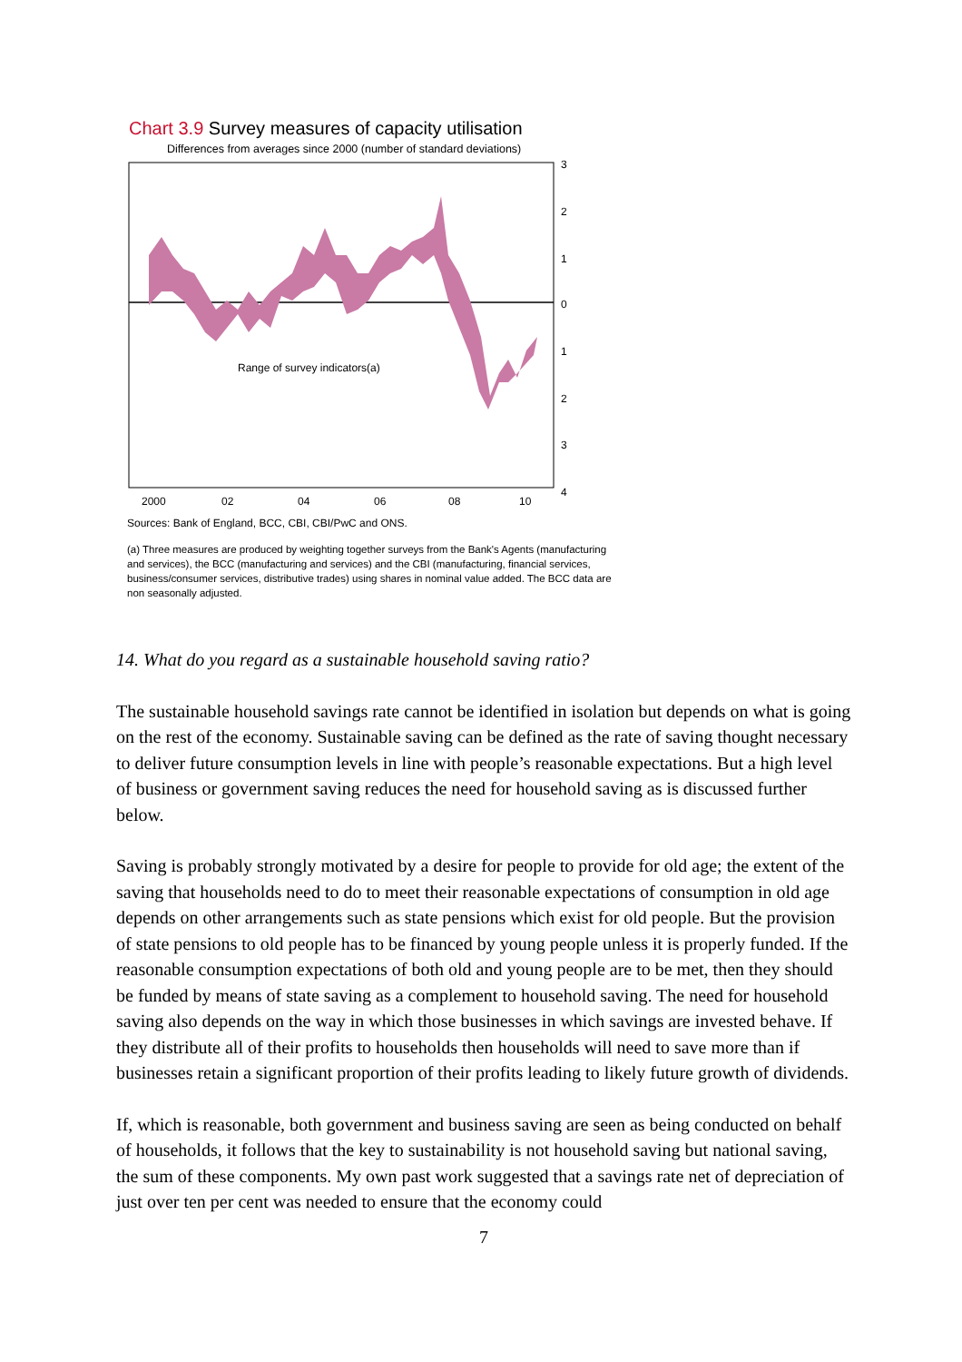Chart 3.9 Survey measures of capacity utilisation
Differences from averages since 2000 (number of standard deviations)
Range of survey indicators(a)
3
2
1
0
1
2
3
4
2000
02
04
06
08
10
Sources: Bank of England, BCC, CBI, CBI/PwC and ONS.
(a) Three measures are produced by weighting together surveys from the Bank's Agents (manufacturing and services), the BCC (manufacturing and services) and the CBI (manufacturing, financial services, business/consumer services, distributive trades) using shares in nominal value added. The BCC data are non seasonally adjusted.
14. What do you regard as a sustainable household saving ratio?
The sustainable household savings rate cannot be identified in isolation but depends on what is going on the rest of the economy. Sustainable saving can be defined as the rate of saving thought necessary to deliver future consumption levels in line with people’s reasonable expectations. But a high level of business or government saving reduces the need for household saving as is discussed further below.
Saving is probably strongly motivated by a desire for people to provide for old age; the extent of the saving that households need to do to meet their reasonable expectations of consumption in old age depends on other arrangements such as state pensions which exist for old people. But the provision of state pensions to old people has to be financed by young people unless it is properly funded. If the reasonable consumption expectations of both old and young people are to be met, then they should be funded by means of state saving as a complement to household saving. The need for household saving also depends on the way in which those businesses in which savings are invested behave. If they distribute all of their profits to households then households will need to save more than if businesses retain a significant proportion of their profits leading to likely future growth of dividends.
If, which is reasonable, both government and business saving are seen as being conducted on behalf of households, it follows that the key to sustainability is not household saving but national saving, the sum of these components. My own past work suggested that a savings rate net of depreciation of just over ten per cent was needed to ensure that the economy could
7